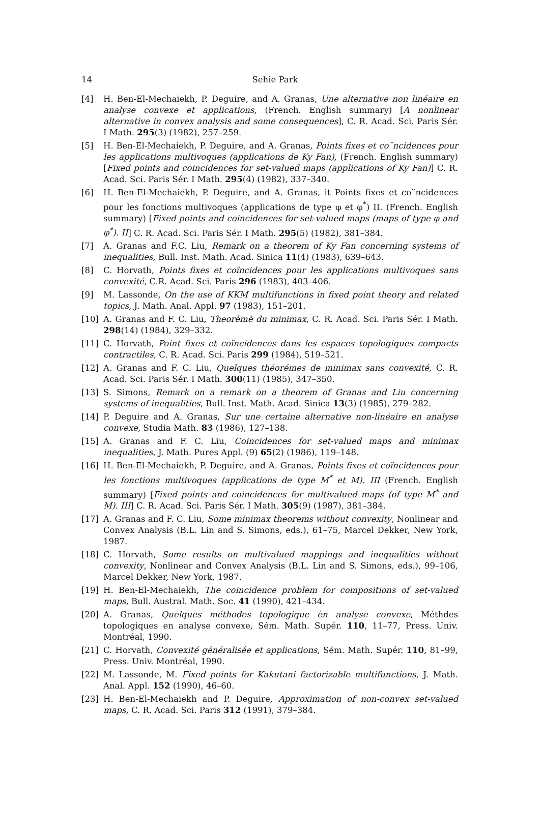14
Sehie Park
[4] H. Ben-El-Mechaiekh, P. Deguire, and A. Granas, Une alternative non linéaire en analyse convexe et applications, (French. English summary) [A nonlinear alternative in convex analysis and some consequences], C. R. Acad. Sci. Paris Sér. I Math. 295(3) (1982), 257–259.
[5] H. Ben-El-Mechaiekh, P. Deguire, and A. Granas, Points fixes et co¨ncidences pour les applications multivoques (applications de Ky Fan), (French. English summary) [Fixed points and coincidences for set-valued maps (applications of Ky Fan)] C. R. Acad. Sci. Paris Sér. I Math. 295(4) (1982), 337–340.
[6] H. Ben-El-Mechaiekh, P. Deguire, and A. Granas, it Points fixes et co¨ncidences pour les fonctions multivoques (applications de type φ et φ<sup>*</sup>) II. (French. English summary) [Fixed points and coincidences for set-valued maps (maps of type φ and φ<sup>*</sup>). II] C. R. Acad. Sci. Paris Sér. I Math. 295(5) (1982), 381–384.
[7] A. Granas and F.C. Liu, Remark on a theorem of Ky Fan concerning systems of inequalities, Bull. Inst. Math. Acad. Sinica 11(4) (1983), 639–643.
[8] C. Horvath, Points fixes et coïncidences pour les applications multivoques sans convexité, C.R. Acad. Sci. Paris 296 (1983), 403–406.
[9] M. Lassonde, On the use of KKM multifunctions in fixed point theory and related topics, J. Math. Anal. Appl. 97 (1983), 151–201.
[10] A. Granas and F. C. Liu, Theorèmè du minimax, C. R. Acad. Sci. Paris Sér. I Math. 298(14) (1984), 329–332.
[11] C. Horvath, Point fixes et coïncidences dans les espaces topologiques compacts contractiles, C. R. Acad. Sci. Paris 299 (1984), 519–521.
[12] A. Granas and F. C. Liu, Quelques théorémes de minimax sans convexité, C. R. Acad. Sci. Paris Sér. I Math. 300(11) (1985), 347–350.
[13] S. Simons, Remark on a remark on a theorem of Granas and Liu concerning systems of inequalities, Bull. Inst. Math. Acad. Sinica 13(3) (1985), 279–282.
[14] P. Deguire and A. Granas, Sur une certaine alternative non-linéaire en analyse convexe, Studia Math. 83 (1986), 127–138.
[15] A. Granas and F. C. Liu, Coincidences for set-valued maps and minimax inequalities, J. Math. Pures Appl. (9) 65(2) (1986), 119–148.
[16] H. Ben-El-Mechaiekh, P. Deguire, and A. Granas, Points fixes et coïncidences pour les fonctions multivoques (applications de type M<sup>*</sup> et M). III (French. English summary) [Fixed points and coincidences for multivalued maps (of type M<sup>*</sup> and M). III] C. R. Acad. Sci. Paris Sér. I Math. 305(9) (1987), 381–384.
[17] A. Granas and F. C. Liu, Some minimax theorems without convexity, Nonlinear and Convex Analysis (B.L. Lin and S. Simons, eds.), 61–75, Marcel Dekker, New York, 1987.
[18] C. Horvath, Some results on multivalued mappings and inequalities without convexity, Nonlinear and Convex Analysis (B.L. Lin and S. Simons, eds.), 99–106, Marcel Dekker, New York, 1987.
[19] H. Ben-El-Mechaiekh, The coincidence problem for compositions of set-valued maps, Bull. Austral. Math. Soc. 41 (1990), 421–434.
[20] A. Granas, Quelques méthodes topologique èn analyse convexe, Méthdes topologiques en analyse convexe, Sém. Math. Supér. 110, 11–77, Press. Univ. Montréal, 1990.
[21] C. Horvath, Convexité généralisée et applications, Sém. Math. Supér. 110, 81–99, Press. Univ. Montréal, 1990.
[22] M. Lassonde, M. Fixed points for Kakutani factorizable multifunctions, J. Math. Anal. Appl. 152 (1990), 46–60.
[23] H. Ben-El-Mechaiekh and P. Deguire, Approximation of non-convex set-valued maps, C. R. Acad. Sci. Paris 312 (1991), 379–384.